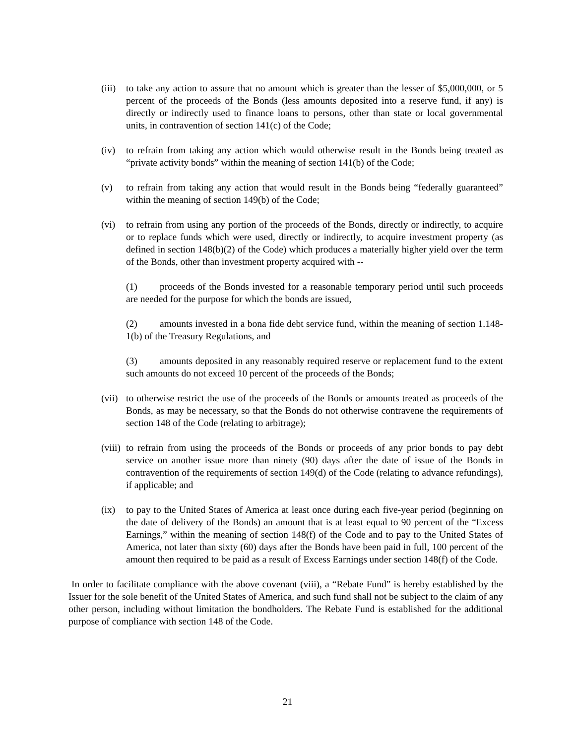(iii)
to take any action to assure that no amount which is greater than the lesser of $5,000,000, or 5 percent of the proceeds of the Bonds (less amounts deposited into a reserve fund, if any) is directly or indirectly used to finance loans to persons, other than state or local governmental units, in contravention of section 141(c) of the Code;
(iv) to refrain from taking any action which would otherwise result in the Bonds being treated as “private activity bonds” within the meaning of section 141(b) of the Code;
(v) to refrain from taking any action that would result in the Bonds being “federally guaranteed” within the meaning of section 149(b) of the Code;
(vi) to refrain from using any portion of the proceeds of the Bonds, directly or indirectly, to acquire or to replace funds which were used, directly or indirectly, to acquire investment property (as defined in section 148(b)(2) of the Code) which produces a materially higher yield over the term of the Bonds, other than investment property acquired with --
(1) proceeds of the Bonds invested for a reasonable temporary period until such proceeds are needed for the purpose for which the bonds are issued,
(2) amounts invested in a bona fide debt service fund, within the meaning of section 1.148-1(b) of the Treasury Regulations, and
(3) amounts deposited in any reasonably required reserve or replacement fund to the extent such amounts do not exceed 10 percent of the proceeds of the Bonds;
(vii)
to otherwise restrict the use of the proceeds of the Bonds or amounts treated as proceeds of the Bonds, as may be necessary, so that the Bonds do not otherwise contravene the requirements of section 148 of the Code (relating to arbitrage);
(viii)
to refrain from using the proceeds of the Bonds or proceeds of any prior bonds to pay debt service on another issue more than ninety (90) days after the date of issue of the Bonds in contravention of the requirements of section 149(d) of the Code (relating to advance refundings), if applicable; and
(ix) to pay to the United States of America at least once during each five-year period (beginning on the date of delivery of the Bonds) an amount that is at least equal to 90 percent of the “Excess Earnings,” within the meaning of section 148(f) of the Code and to pay to the United States of America, not later than sixty (60) days after the Bonds have been paid in full, 100 percent of the amount then required to be paid as a result of Excess Earnings under section 148(f) of the Code.
In order to facilitate compliance with the above covenant (viii), a “Rebate Fund” is hereby established by the Issuer for the sole benefit of the United States of America, and such fund shall not be subject to the claim of any other person, including without limitation the bondholders. The Rebate Fund is established for the additional purpose of compliance with section 148 of the Code.
21